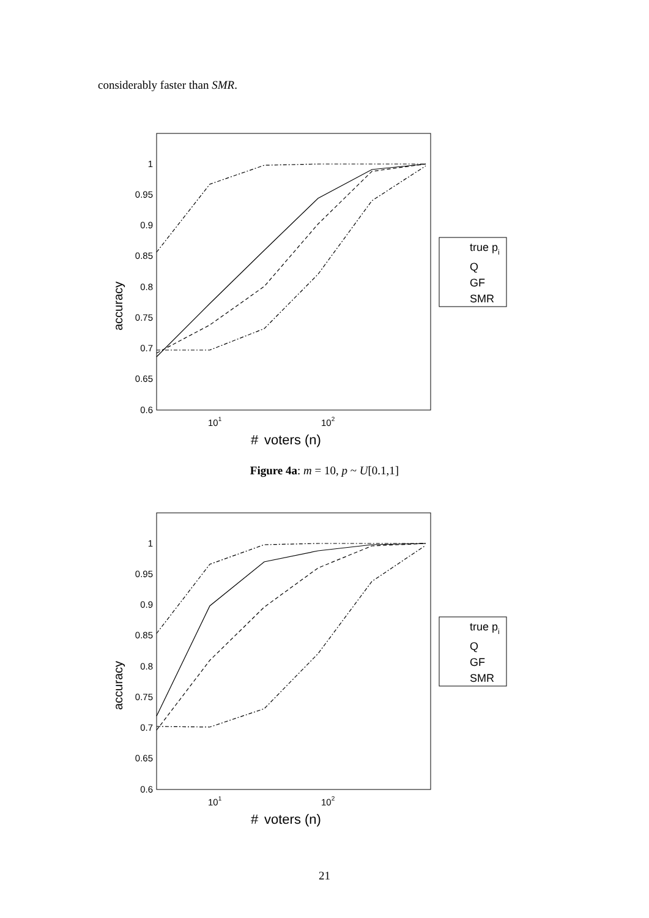considerably faster than SMR.
1
0.95
0.9
0.85
0.8
0.75
0.7
0.65
0.6
accuracy
101
102
#
voters (n)
true pi
Q
GF
SMR
Figure 4a: m = 10, p ~ U[0.1,1]
1
0.95
0.9
0.85
0.8
0.75
0.7
0.65
0.6
accuracy
101
102
#
voters (n)
true pi
Q
GF
SMR
21